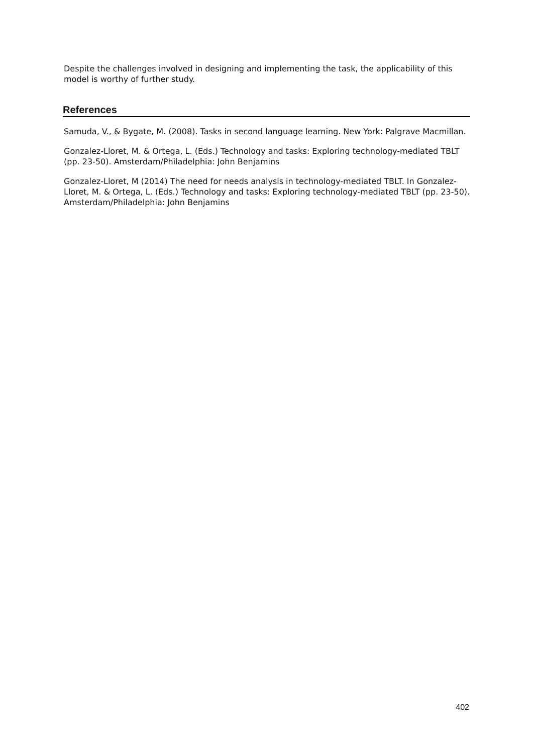Despite the challenges involved in designing and implementing the task, the applicability of this model is worthy of further study.
References
Samuda, V., & Bygate, M. (2008). Tasks in second language learning. New York: Palgrave Macmillan.
Gonzalez-Lloret, M. & Ortega, L. (Eds.) Technology and tasks: Exploring technology-mediated TBLT (pp. 23-50). Amsterdam/Philadelphia: John Benjamins
Gonzalez-Lloret, M (2014) The need for needs analysis in technology-mediated TBLT. In Gonzalez-Lloret, M. & Ortega, L. (Eds.) Technology and tasks: Exploring technology-mediated TBLT (pp. 23-50). Amsterdam/Philadelphia: John Benjamins
402